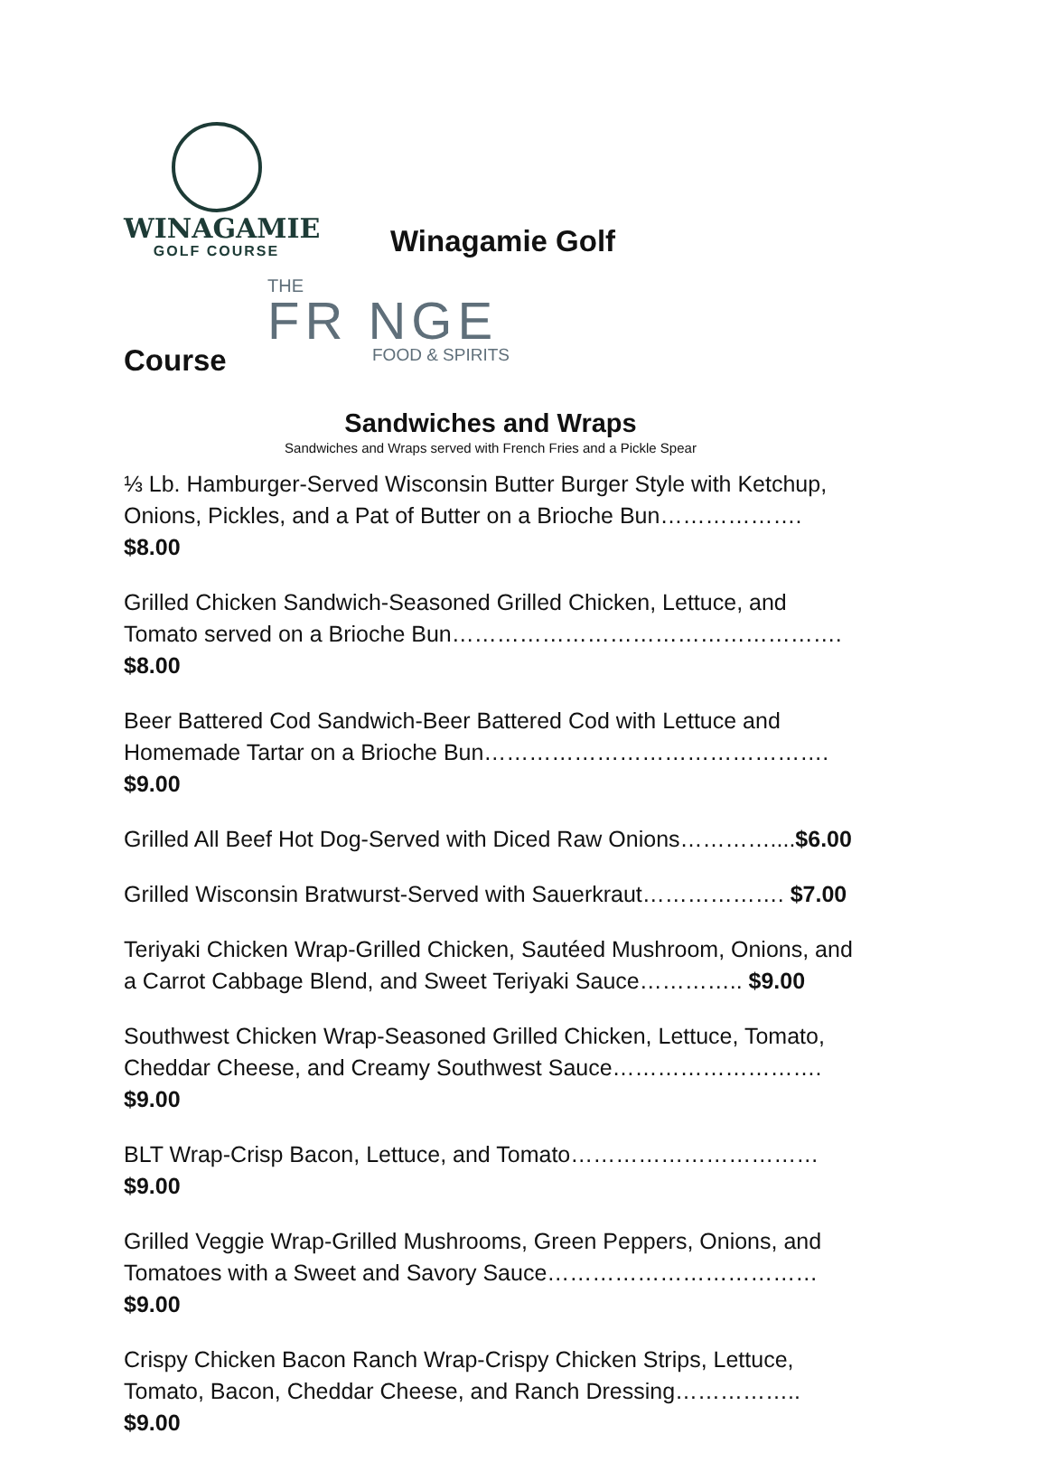WINAGAMIE
GOLF COURSE
Winagamie Golf
THE
FR NGE
FOOD & SPIRITS
Course
Sandwiches and Wraps
Sandwiches and Wraps served with French Fries and a Pickle Spear
⅓ Lb. Hamburger-Served Wisconsin Butter Burger Style with Ketchup, Onions, Pickles, and a Pat of Butter on a Brioche Bun………………. $8.00
Grilled Chicken Sandwich-Seasoned Grilled Chicken, Lettuce, and Tomato served on a Brioche Bun……………………………………………. $8.00
Beer Battered Cod Sandwich-Beer Battered Cod with Lettuce and Homemade Tartar on a Brioche Bun………………………………………. $9.00
Grilled All Beef Hot Dog-Served with Diced Raw Onions…………....$6.00
Grilled Wisconsin Bratwurst-Served with Sauerkraut………………. $7.00
Teriyaki Chicken Wrap-Grilled Chicken, Sautéed Mushroom, Onions, and a Carrot Cabbage Blend, and Sweet Teriyaki Sauce………….. $9.00
Southwest Chicken Wrap-Seasoned Grilled Chicken, Lettuce, Tomato, Cheddar Cheese, and Creamy Southwest Sauce………………………. $9.00
BLT Wrap-Crisp Bacon, Lettuce, and Tomato…………………………… $9.00
Grilled Veggie Wrap-Grilled Mushrooms, Green Peppers, Onions, and Tomatoes with a Sweet and Savory Sauce……………………………… $9.00
Crispy Chicken Bacon Ranch Wrap-Crispy Chicken Strips, Lettuce, Tomato, Bacon, Cheddar Cheese, and Ranch Dressing…………….. $9.00